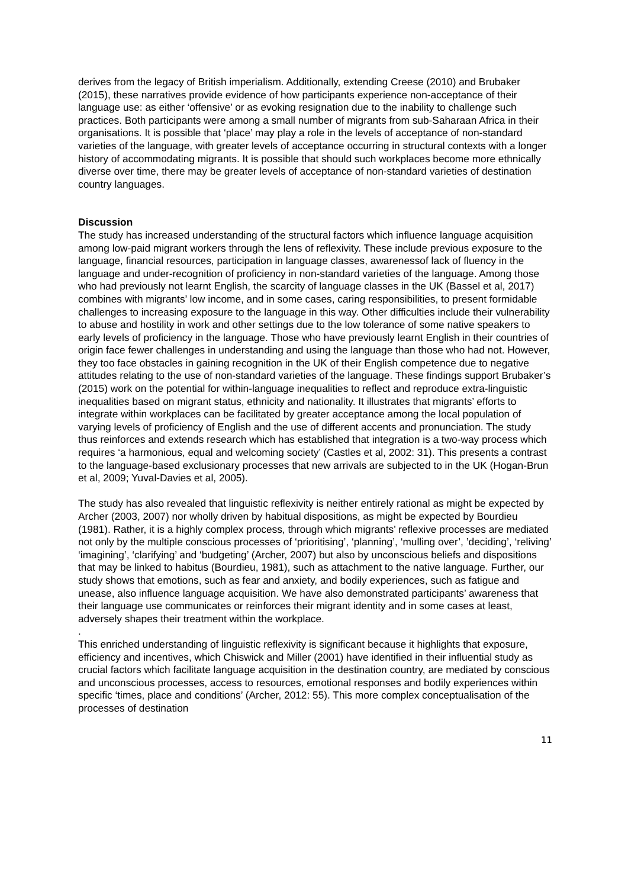derives from the legacy of British imperialism. Additionally, extending Creese (2010) and Brubaker (2015), these narratives provide evidence of how participants experience non-acceptance of their language use: as either ‘offensive’ or as evoking resignation due to the inability to challenge such practices. Both participants were among a small number of migrants from sub-Saharaan Africa in their organisations. It is possible that ‘place’ may play a role in the levels of acceptance of non-standard varieties of the language, with greater levels of acceptance occurring in structural contexts with a longer history of accommodating migrants. It is possible that should such workplaces become more ethnically diverse over time, there may be greater levels of acceptance of non-standard varieties of destination country languages.
Discussion
The study has increased understanding of the structural factors which influence language acquisition among low-paid migrant workers through the lens of reflexivity. These include previous exposure to the language, financial resources, participation in language classes, awarenessof lack of fluency in the language and under-recognition of proficiency in non-standard varieties of the language. Among those who had previously not learnt English, the scarcity of language classes in the UK (Bassel et al, 2017) combines with migrants’ low income, and in some cases, caring responsibilities, to present formidable challenges to increasing exposure to the language in this way. Other difficulties include their vulnerability to abuse and hostility in work and other settings due to the low tolerance of some native speakers to early levels of proficiency in the language. Those who have previously learnt English in their countries of origin face fewer challenges in understanding and using the language than those who had not. However, they too face obstacles in gaining recognition in the UK of their English competence due to negative attitudes relating to the use of non-standard varieties of the language. These findings support Brubaker’s (2015) work on the potential for within-language inequalities to reflect and reproduce extra-linguistic inequalities based on migrant status, ethnicity and nationality. It illustrates that migrants’ efforts to integrate within workplaces can be facilitated by greater acceptance among the local population of varying levels of proficiency of English and the use of different accents and pronunciation. The study thus reinforces and extends research which has established that integration is a two-way process which requires ‘a harmonious, equal and welcoming society’ (Castles et al, 2002: 31). This presents a contrast to the language-based exclusionary processes that new arrivals are subjected to in the UK (Hogan-Brun et al, 2009; Yuval-Davies et al, 2005).
The study has also revealed that linguistic reflexivity is neither entirely rational as might be expected by Archer (2003, 2007) nor wholly driven by habitual dispositions, as might be expected by Bourdieu (1981). Rather, it is a highly complex process, through which migrants’ reflexive processes are mediated not only by the multiple conscious processes of ‘prioritising’, ‘planning’, ‘mulling over’, ’deciding’, ‘reliving’ ‘imagining’, ‘clarifying’ and ‘budgeting’ (Archer, 2007) but also by unconscious beliefs and dispositions that may be linked to habitus (Bourdieu, 1981), such as attachment to the native language. Further, our study shows that emotions, such as fear and anxiety, and bodily experiences, such as fatigue and unease, also influence language acquisition. We have also demonstrated participants’ awareness that their language use communicates or reinforces their migrant identity and in some cases at least, adversely shapes their treatment within the workplace.
.
This enriched understanding of linguistic reflexivity is significant because it highlights that exposure, efficiency and incentives, which Chiswick and Miller (2001) have identified in their influential study as crucial factors which facilitate language acquisition in the destination country, are mediated by conscious and unconscious processes, access to resources, emotional responses and bodily experiences within specific ‘times, place and conditions’ (Archer, 2012: 55). This more complex conceptualisation of the processes of destination
11